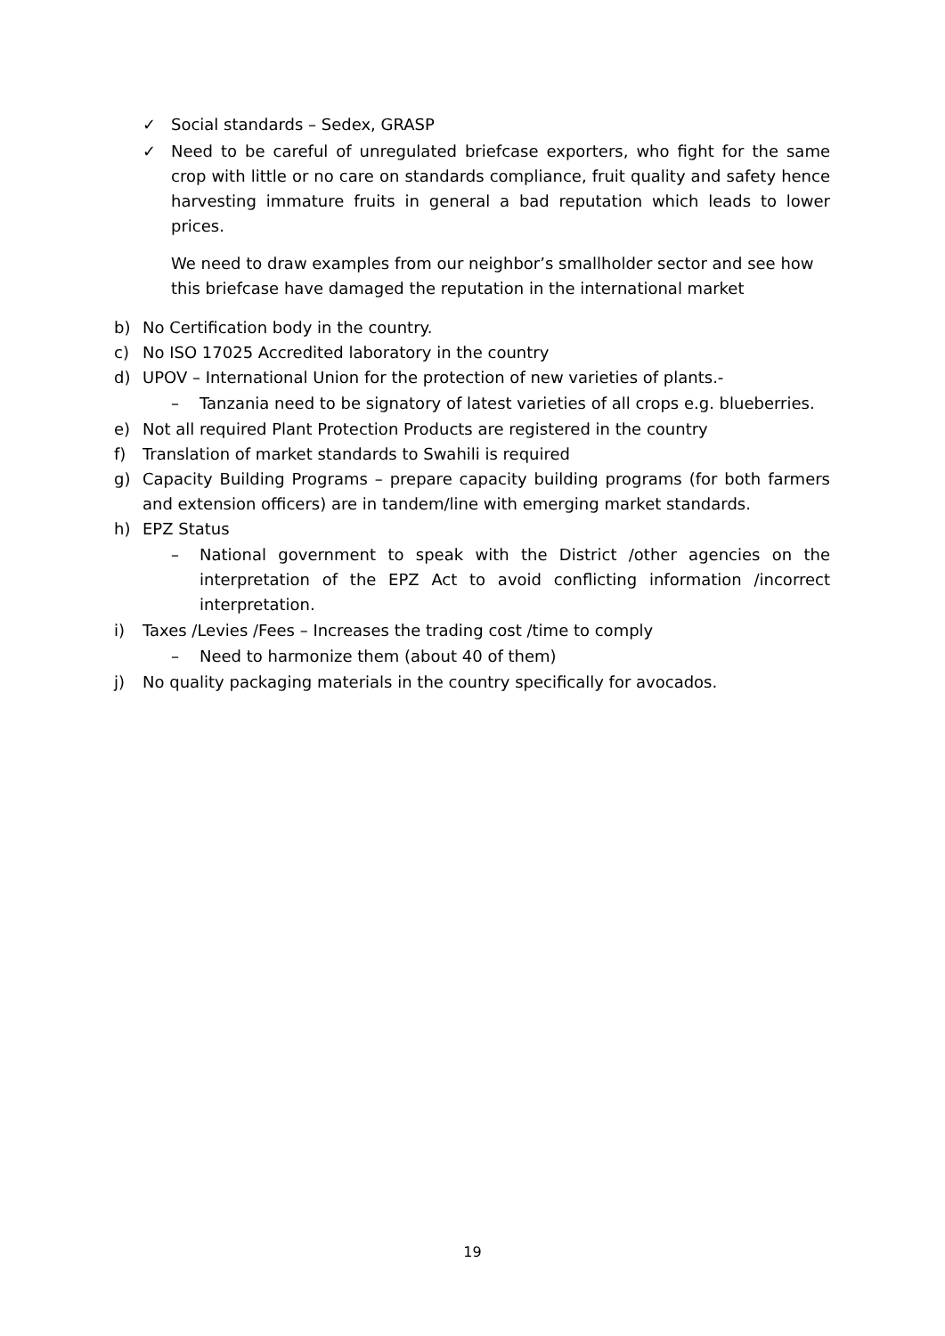✓ Social standards – Sedex, GRASP
✓ Need to be careful of unregulated briefcase exporters, who fight for the same crop with little or no care on standards compliance, fruit quality and safety hence harvesting immature fruits in general a bad reputation which leads to lower prices.
We need to draw examples from our neighbor’s smallholder sector and see how this briefcase have damaged the reputation in the international market
b) No Certification body in the country.
c) No ISO 17025 Accredited laboratory in the country
d) UPOV – International Union for the protection of new varieties of plants.-
– Tanzania need to be signatory of latest varieties of all crops e.g. blueberries.
e) Not all required Plant Protection Products are registered in the country
f) Translation of market standards to Swahili is required
g) Capacity Building Programs – prepare capacity building programs (for both farmers and extension officers) are in tandem/line with emerging market standards.
h) EPZ Status
– National government to speak with the District /other agencies on the interpretation of the EPZ Act to avoid conflicting information /incorrect interpretation.
i) Taxes /Levies /Fees – Increases the trading cost /time to comply
– Need to harmonize them (about 40 of them)
j) No quality packaging materials in the country specifically for avocados.
19